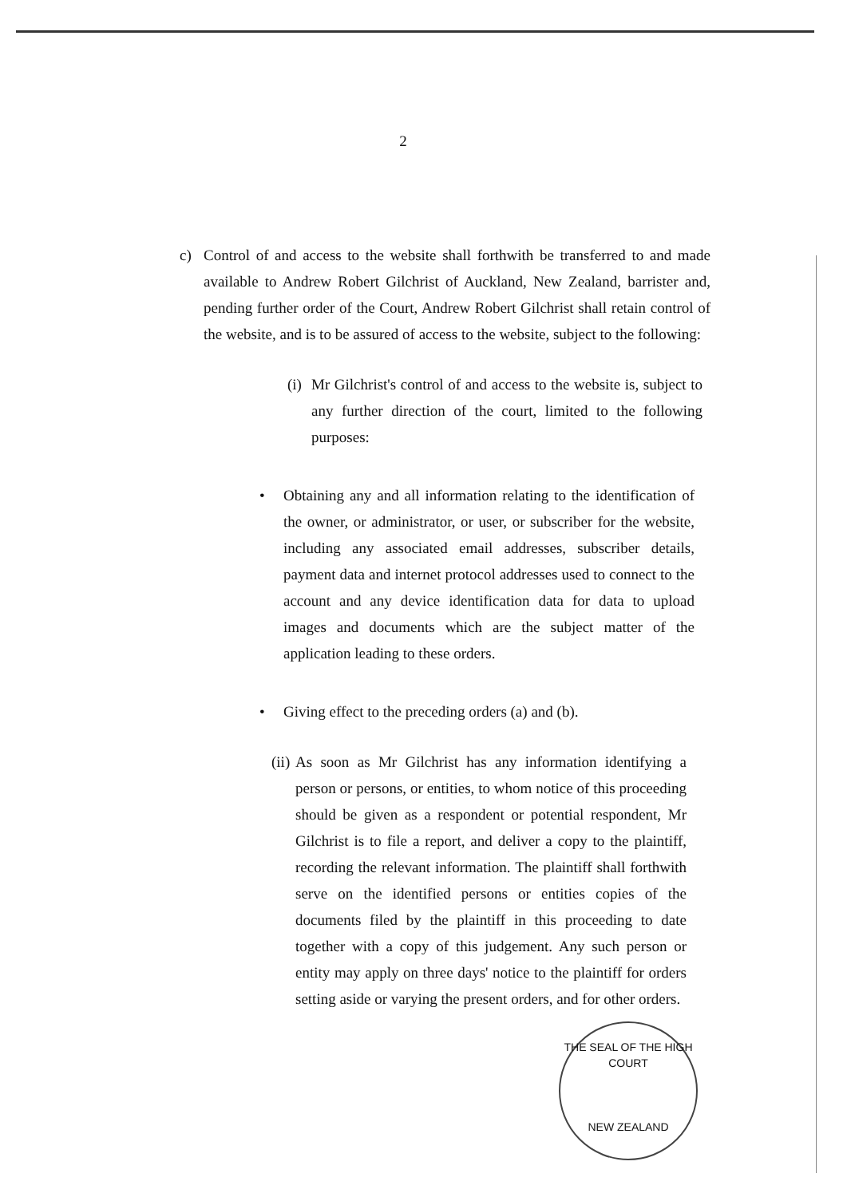2
c) Control of and access to the website shall forthwith be transferred to and made available to Andrew Robert Gilchrist of Auckland, New Zealand, barrister and, pending further order of the Court, Andrew Robert Gilchrist shall retain control of the website, and is to be assured of access to the website, subject to the following:
(i)
Mr Gilchrist's control of and access to the website is, subject to any further direction of the court, limited to the following purposes:
• Obtaining any and all information relating to the identification of the owner, or administrator, or user, or subscriber for the website, including any associated email addresses, subscriber details, payment data and internet protocol addresses used to connect to the account and any device identification data for data to upload images and documents which are the subject matter of the application leading to these orders.
• Giving effect to the preceding orders (a) and (b).
(ii)
As soon as Mr Gilchrist has any information identifying a person or persons, or entities, to whom notice of this proceeding should be given as a respondent or potential respondent, Mr Gilchrist is to file a report, and deliver a copy to the plaintiff, recording the relevant information. The plaintiff shall forthwith serve on the identified persons or entities copies of the documents filed by the plaintiff in this proceeding to date together with a copy of this judgement. Any such person or entity may apply on three days' notice to the plaintiff for orders setting aside or varying the present orders, and for other orders.
THE SEAL OF THE HIGH COURT
NEW ZEALAND